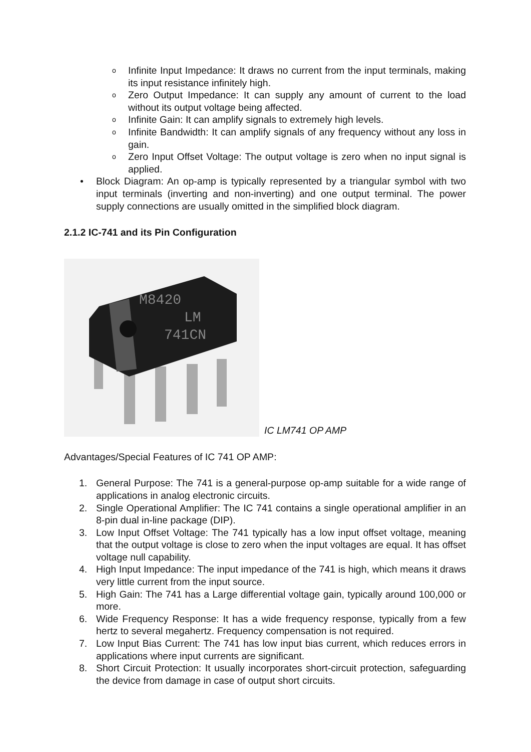o Infinite Input Impedance: It draws no current from the input terminals, making its input resistance infinitely high.
o Zero Output Impedance: It can supply any amount of current to the load without its output voltage being affected.
o Infinite Gain: It can amplify signals to extremely high levels.
o Infinite Bandwidth: It can amplify signals of any frequency without any loss in gain.
o Zero Input Offset Voltage: The output voltage is zero when no input signal is applied.
• Block Diagram: An op-amp is typically represented by a triangular symbol with two input terminals (inverting and non-inverting) and one output terminal. The power supply connections are usually omitted in the simplified block diagram.
2.1.2 IC-741 and its Pin Configuration
M8420
LM
741CN
IC LM741 OP AMP
Advantages/Special Features of IC 741 OP AMP:
1. General Purpose: The 741 is a general-purpose op-amp suitable for a wide range of applications in analog electronic circuits.
2. Single Operational Amplifier: The IC 741 contains a single operational amplifier in an 8-pin dual in-line package (DIP).
3. Low Input Offset Voltage: The 741 typically has a low input offset voltage, meaning that the output voltage is close to zero when the input voltages are equal. It has offset voltage null capability.
4. High Input Impedance: The input impedance of the 741 is high, which means it draws very little current from the input source.
5. High Gain: The 741 has a Large differential voltage gain, typically around 100,000 or more.
6. Wide Frequency Response: It has a wide frequency response, typically from a few hertz to several megahertz. Frequency compensation is not required.
7. Low Input Bias Current: The 741 has low input bias current, which reduces errors in applications where input currents are significant.
8. Short Circuit Protection: It usually incorporates short-circuit protection, safeguarding the device from damage in case of output short circuits.